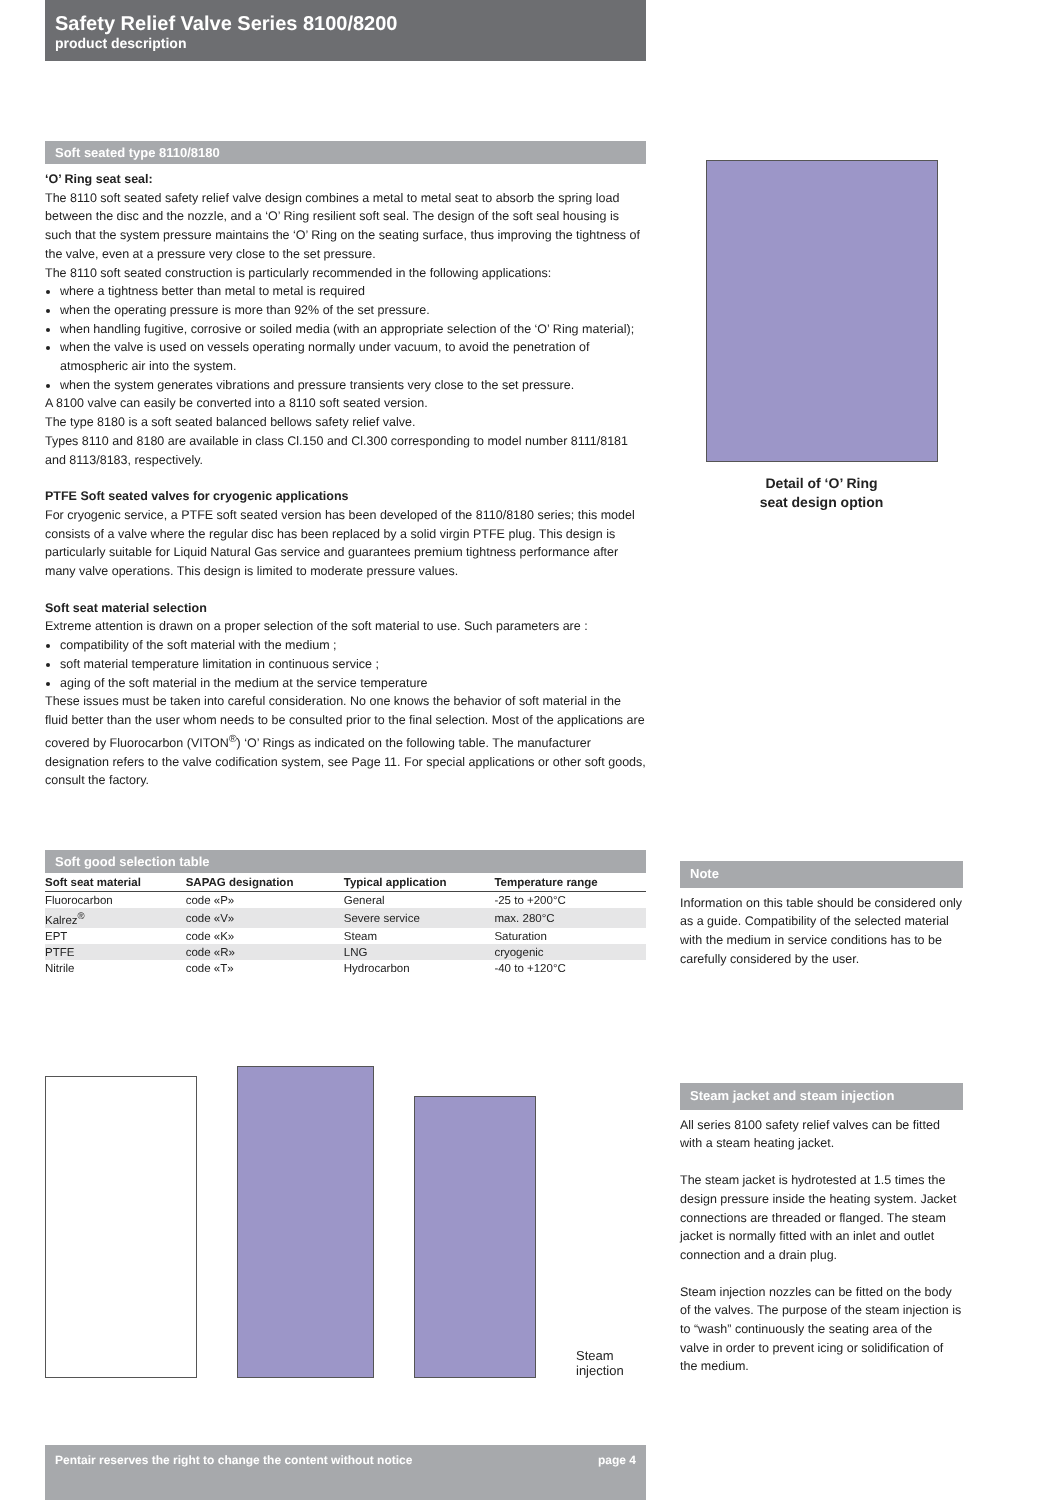Safety Relief Valve Series 8100/8200
product description
Soft seated type 8110/8180
‘O’ Ring seat seal:
The 8110 soft seated safety relief valve design combines a metal to metal seat to absorb the spring load between the disc and the nozzle, and a ‘O’ Ring resilient soft seal. The design of the soft seal housing is such that the system pressure maintains the ‘O’ Ring on the seating surface, thus improving the tightness of the valve, even at a pressure very close to the set pressure.
The 8110 soft seated construction is particularly recommended in the following applications:
where a tightness better than metal to metal is required
when the operating pressure is more than 92% of the set pressure.
when handling fugitive, corrosive or soiled media (with an appropriate selection of the ‘O’ Ring material);
when the valve is used on vessels operating normally under vacuum, to avoid the penetration of atmospheric air into the system.
when the system generates vibrations and pressure transients very close to the set pressure.
A 8100 valve can easily be converted into a 8110 soft seated version.
The type 8180 is a soft seated balanced bellows safety relief valve.
Types 8110 and 8180 are available in class Cl.150 and Cl.300 corresponding to model number 8111/8181 and 8113/8183, respectively.
PTFE Soft seated valves for cryogenic applications
For cryogenic service, a PTFE soft seated version has been developed of the 8110/8180 series; this model consists of a valve where the regular disc has been replaced by a solid virgin PTFE plug. This design is particularly suitable for Liquid Natural Gas service and guarantees premium tightness performance after many valve operations. This design is limited to moderate pressure values.
Soft seat material selection
Extreme attention is drawn on a proper selection of the soft material to use. Such parameters are :
compatibility of the soft material with the medium ;
soft material temperature limitation in continuous service ;
aging of the soft material in the medium at the service temperature
These issues must be taken into careful consideration. No one knows the behavior of soft material in the fluid better than the user whom needs to be consulted prior to the final selection. Most of the applications are covered by Fluorocarbon (VITON<sup>®</sup>) ‘O’ Rings as indicated on the following table. The manufacturer designation refers to the valve codification system, see Page 11. For special applications or other soft goods, consult the factory.
Soft good selection table
| Soft seat material | SAPAG designation | Typical application | Temperature range |
| --- | --- | --- | --- |
| Fluorocarbon | code «P» | General | -25 to +200°C |
| Kalrez<sup>®</sup> | code «V» | Severe service | max. 280°C |
| EPT | code «K» | Steam | Saturation |
| PTFE | code «R» | LNG | cryogenic |
| Nitrile | code «T» | Hydrocarbon | -40 to +120°C |
Steam
injection
Detail of ‘O’ Ring
seat design option
Note
Information on this table should be considered only as a guide. Compatibility of the selected material with the medium in service conditions has to be carefully considered by the user.
Steam jacket and steam injection
All series 8100 safety relief valves can be fitted with a steam heating jacket.
The steam jacket is hydrotested at 1.5 times the design pressure inside the heating system. Jacket connections are threaded or flanged. The steam jacket is normally fitted with an inlet and outlet connection and a drain plug.
Steam injection nozzles can be fitted on the body of the valves. The purpose of the steam injection is to “wash” continuously the seating area of the valve in order to prevent icing or solidification of the medium.
Pentair reserves the right to change the content without notice page 4